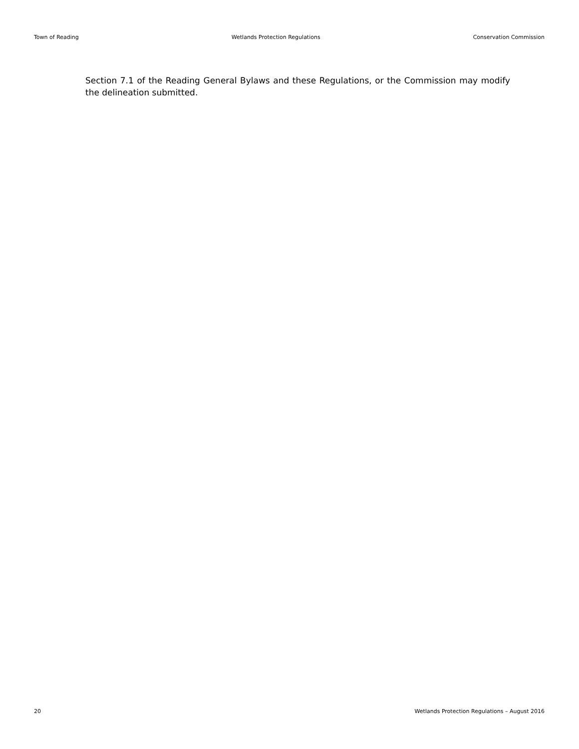Town of Reading Wetlands Protection Regulations Conservation Commission
Section 7.1 of the Reading General Bylaws and these Regulations, or the Commission may modify the delineation submitted.
20 Wetlands Protection Regulations – August 2016